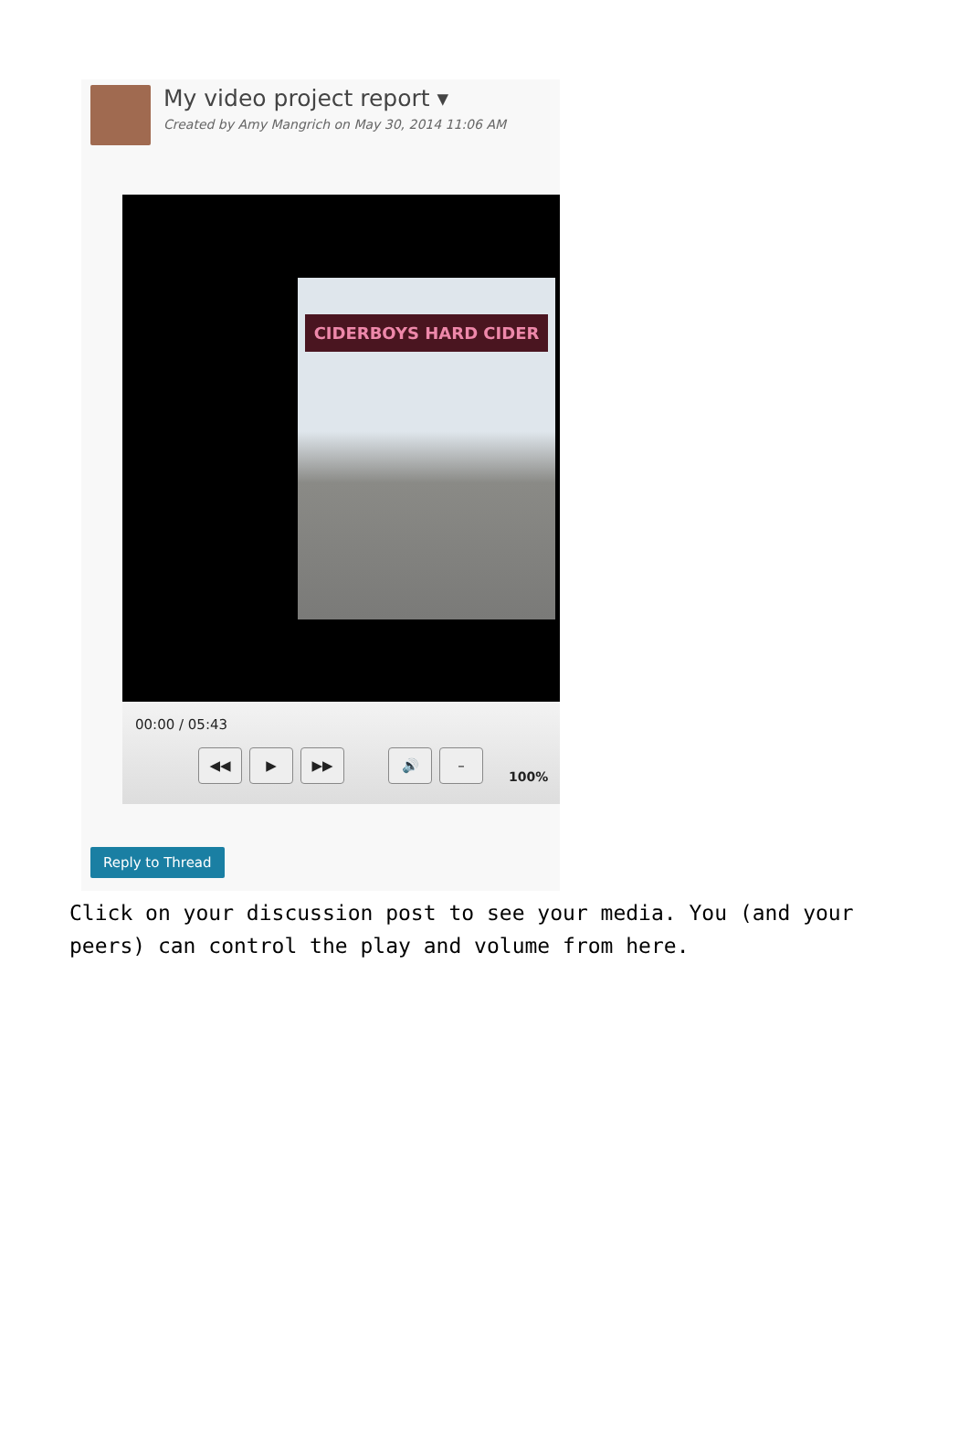My video project report ▾
Created by Amy Mangrich on May 30, 2014 11:06 AM
CIDERBOYS HARD CIDER
00:00 / 05:43
◀◀ ▶ ▶▶ 🔊 –
100%
Reply to Thread
Click on your discussion post to see your media. You (and your peers) can control the play and volume from here.